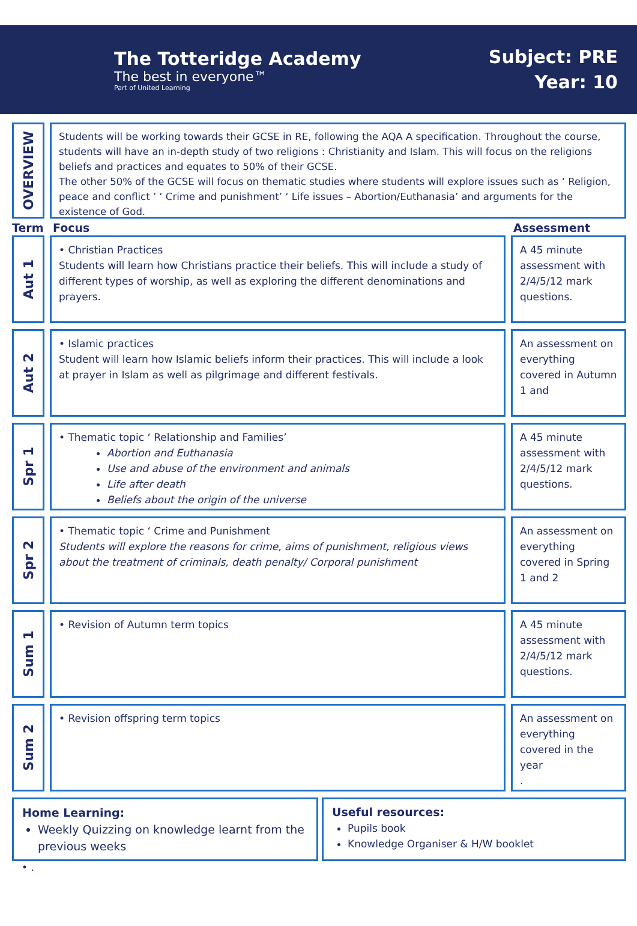The Totteridge Academy
The best in everyone™
Part of United Learning
Subject: PRE
Year: 10
OVERVIEW
Students will be working towards their GCSE in RE, following the AQA A specification. Throughout the course, students will have an in-depth study of two religions : Christianity and Islam. This will focus on the religions beliefs and practices and equates to 50% of their GCSE.
The other 50% of the GCSE will focus on thematic studies where students will explore issues such as ‘ Religion, peace and conflict ’ ‘ Crime and punishment’ ‘ Life issues – Abortion/Euthanasia’ and arguments for the existence of God.
Term Focus Assessment
Aut 1
• Christian Practices
Students will learn how Christians practice their beliefs. This will include a study of different types of worship, as well as exploring the different denominations and prayers.
A 45 minute assessment with 2/4/5/12 mark questions.
Aut 2
• Islamic practices
Student will learn how Islamic beliefs inform their practices. This will include a look at prayer in Islam as well as pilgrimage and different festivals.
An assessment on everything covered in Autumn 1 and
Spr 1
• Thematic topic ‘ Relationship and Families’
Abortion and Euthanasia
Use and abuse of the environment and animals
Life after death
Beliefs about the origin of the universe
A 45 minute assessment with 2/4/5/12 mark questions.
Spr 2
• Thematic topic ‘ Crime and Punishment
Students will explore the reasons for crime, aims of punishment, religious views about the treatment of criminals, death penalty/ Corporal punishment
An assessment on everything covered in Spring 1 and 2
Sum 1
• Revision of Autumn term topics
A 45 minute assessment with 2/4/5/12 mark questions.
Sum 2
• Revision offspring term topics
An assessment on everything covered in the year
.
Home Learning:
Weekly Quizzing on knowledge learnt from the previous weeks
Useful resources:
Pupils book
Knowledge Organiser & H/W booklet
• .